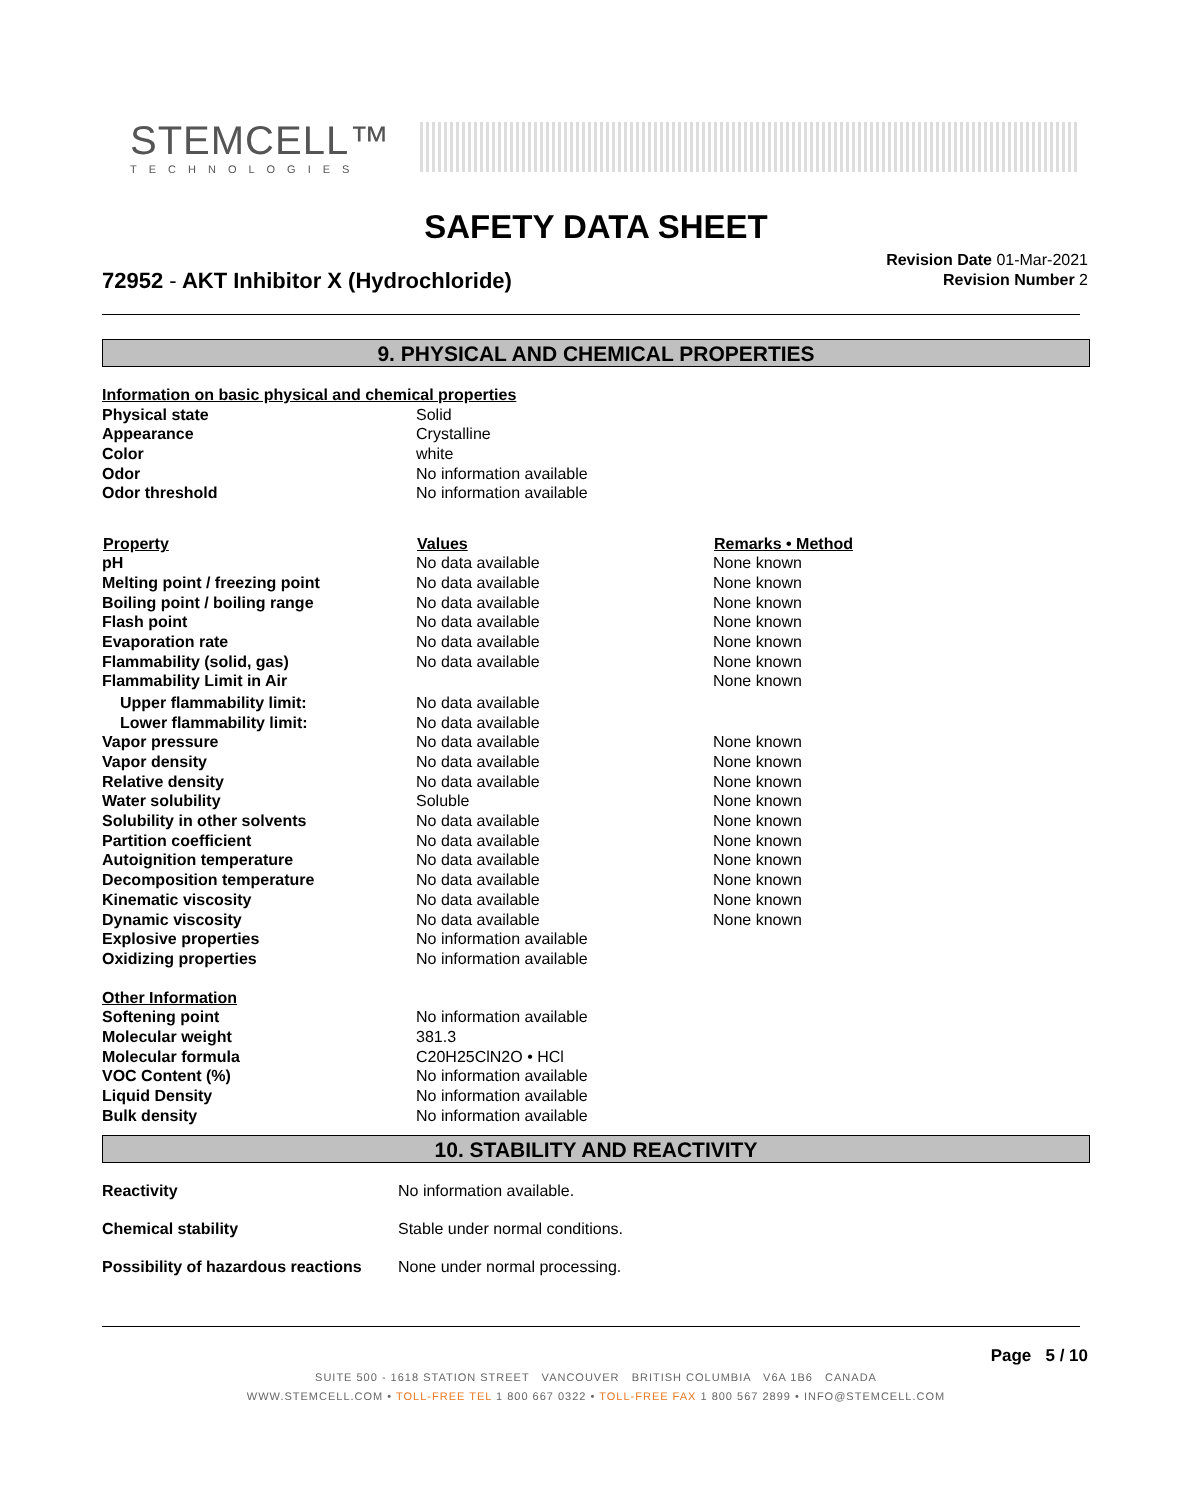STEMCELL™
TECHNOLOGIES
SAFETY DATA SHEET
Revision Date 01-Mar-2021
Revision Number 2
72952 - AKT Inhibitor X (Hydrochloride)
9. PHYSICAL AND CHEMICAL PROPERTIES
| Information on basic physical and chemical properties | | |
| Physical state | Solid | |
| Appearance | Crystalline | |
| Color | white | |
| Odor | No information available | |
| Odor threshold | No information available | |
| Property | Values | Remarks • Method |
| pH | No data available | None known |
| Melting point / freezing point | No data available | None known |
| Boiling point / boiling range | No data available | None known |
| Flash point | No data available | None known |
| Evaporation rate | No data available | None known |
| Flammability (solid, gas) | No data available | None known |
| Flammability Limit in Air | | None known |
| Upper flammability limit: | No data available | |
| Lower flammability limit: | No data available | |
| Vapor pressure | No data available | None known |
| Vapor density | No data available | None known |
| Relative density | No data available | None known |
| Water solubility | Soluble | None known |
| Solubility in other solvents | No data available | None known |
| Partition coefficient | No data available | None known |
| Autoignition temperature | No data available | None known |
| Decomposition temperature | No data available | None known |
| Kinematic viscosity | No data available | None known |
| Dynamic viscosity | No data available | None known |
| Explosive properties | No information available | |
| Oxidizing properties | No information available | |
| Other Information | | |
| Softening point | No information available | |
| Molecular weight | 381.3 | |
| Molecular formula | C20H25ClN2O • HCl | |
| VOC Content (%) | No information available | |
| Liquid Density | No information available | |
| Bulk density | No information available | |
10. STABILITY AND REACTIVITY
| Reactivity | No information available. |
| Chemical stability | Stable under normal conditions. |
| Possibility of hazardous reactions | None under normal processing. |
Page 5 / 10
SUITE 500 - 1618 STATION STREET VANCOUVER BRITISH COLUMBIA V6A 1B6 CANADA
WWW.STEMCELL.COM • TOLL-FREE TEL 1 800 667 0322 • TOLL-FREE FAX 1 800 567 2899 • INFO@STEMCELL.COM